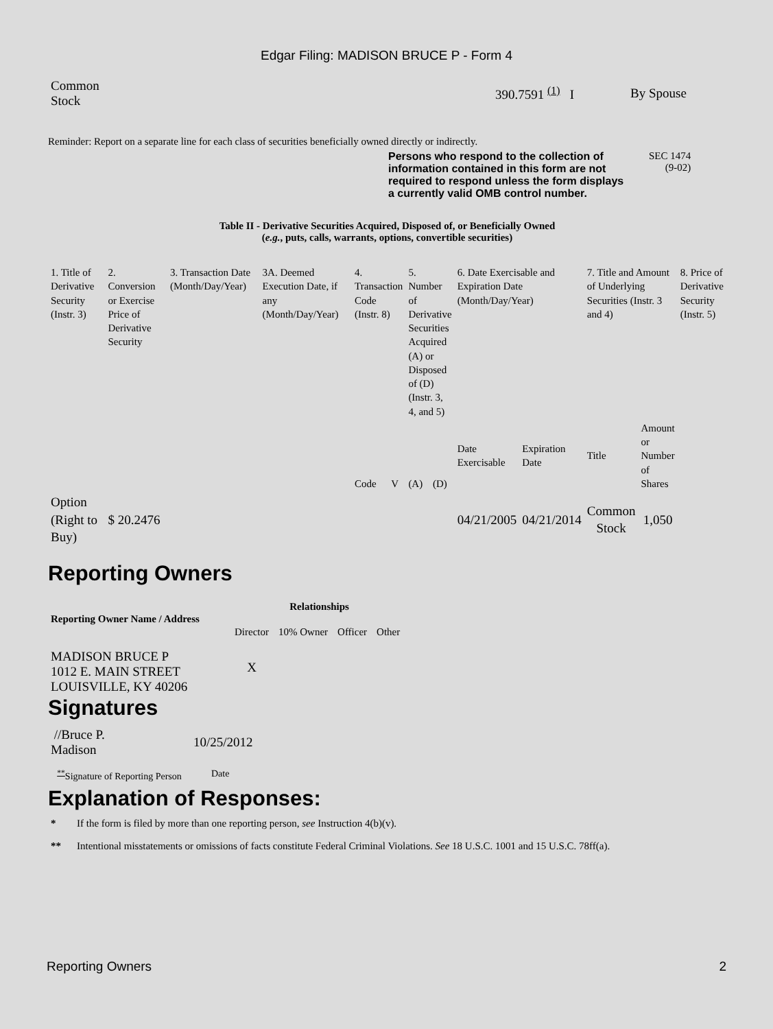Edgar Filing: MADISON BRUCE P - Form 4
| Common Stock | 390.7591 <sup>(1)</sup> I | By Spouse |
Reminder: Report on a separate line for each class of securities beneficially owned directly or indirectly.
Persons who respond to the collection of information contained in this form are not required to respond unless the form displays a currently valid OMB control number.
SEC 1474
(9-02)
Table II - Derivative Securities Acquired, Disposed of, or Beneficially Owned
(e.g., puts, calls, warrants, options, convertible securities)
| 1. Title of Derivative Security (Instr. 3) | 2. Conversion or Exercise Price of Derivative Security | 3. Transaction Date (Month/Day/Year) | 3A. Deemed Execution Date, if any (Month/Day/Year) | 4. Transaction Code (Instr. 8) | | 5. Number of Derivative Securities Acquired (A) or Disposed of (D) (Instr. 3, 4, and 5) | | 6. Date Exercisable and Expiration Date (Month/Day/Year) | | 7. Title and Amount of Underlying Securities (Instr. 3 and 4) | | 8. Price of Derivative Security (Instr. 5) |
| | | | | Code | V | (A) | (D) | Date Exercisable | Expiration Date | Title | Amount or Number of Shares | |
| Option (Right to Buy) | $ 20.2476 | | | | | | | 04/21/2005 | 04/21/2014 | Common Stock | 1,050 | |
Reporting Owners
| Reporting Owner Name / Address | Relationships | | | |
| --- | --- | --- | --- | --- |
| | Director | 10% Owner | Officer | Other |
| MADISON BRUCE P 1012 E. MAIN STREET LOUISVILLE, KY 40206 | X | | | |
Signatures
| //Bruce P. Madison | 10/25/2012 |
| <sup>**</sup> Signature of Reporting Person | Date |
Explanation of Responses:
| * | If the form is filed by more than one reporting person, see Instruction 4(b)(v). |
| ** | Intentional misstatements or omissions of facts constitute Federal Criminal Violations. See 18 U.S.C. 1001 and 15 U.S.C. 78ff(a). |
Reporting Owners 2